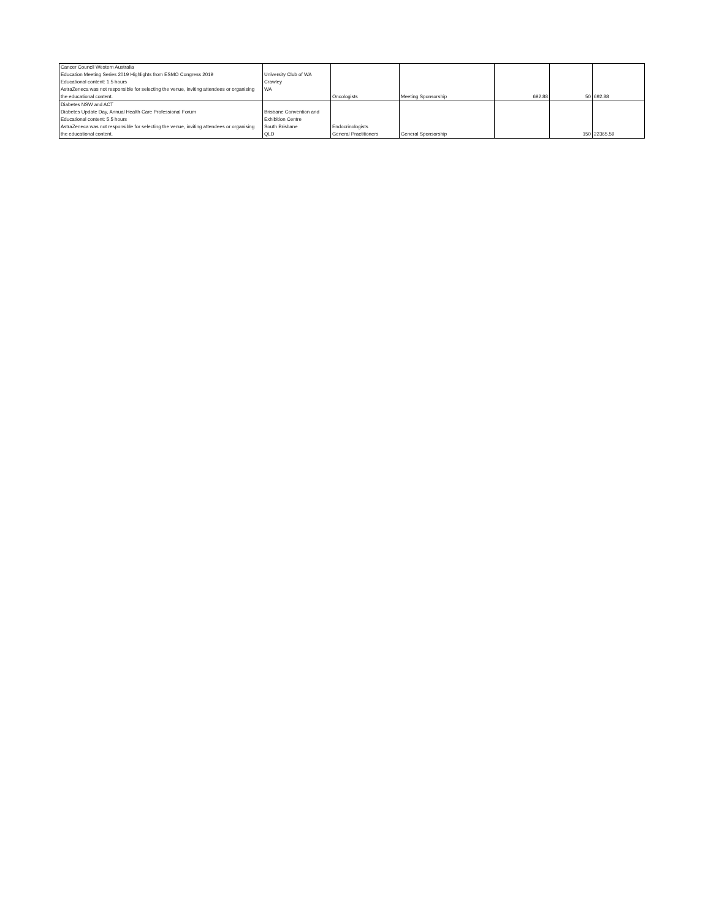| Cancer Council Western Australia Education Meeting Series 2019 Highlights from ESMO Congress 2019 Educational content: 1.5 hours AstraZeneca was not responsible for selecting the venue, inviting attendees or organising the educational content. | University Club of WA Crawley WA | Oncologists | Meeting Sponsorship | 692.88 | 50 | 692.88 |
| Diabetes NSW and ACT Diabetes Update Day, Annual Health Care Professional Forum Educational content: 5.5 hours AstraZeneca was not responsible for selecting the venue, inviting attendees or organising the educational content. | Brisbane Convention and Exhibition Centre South Brisbane QLD | Endocrinologists General Practitioners | General Sponsorship | | 150 | 22365.59 |